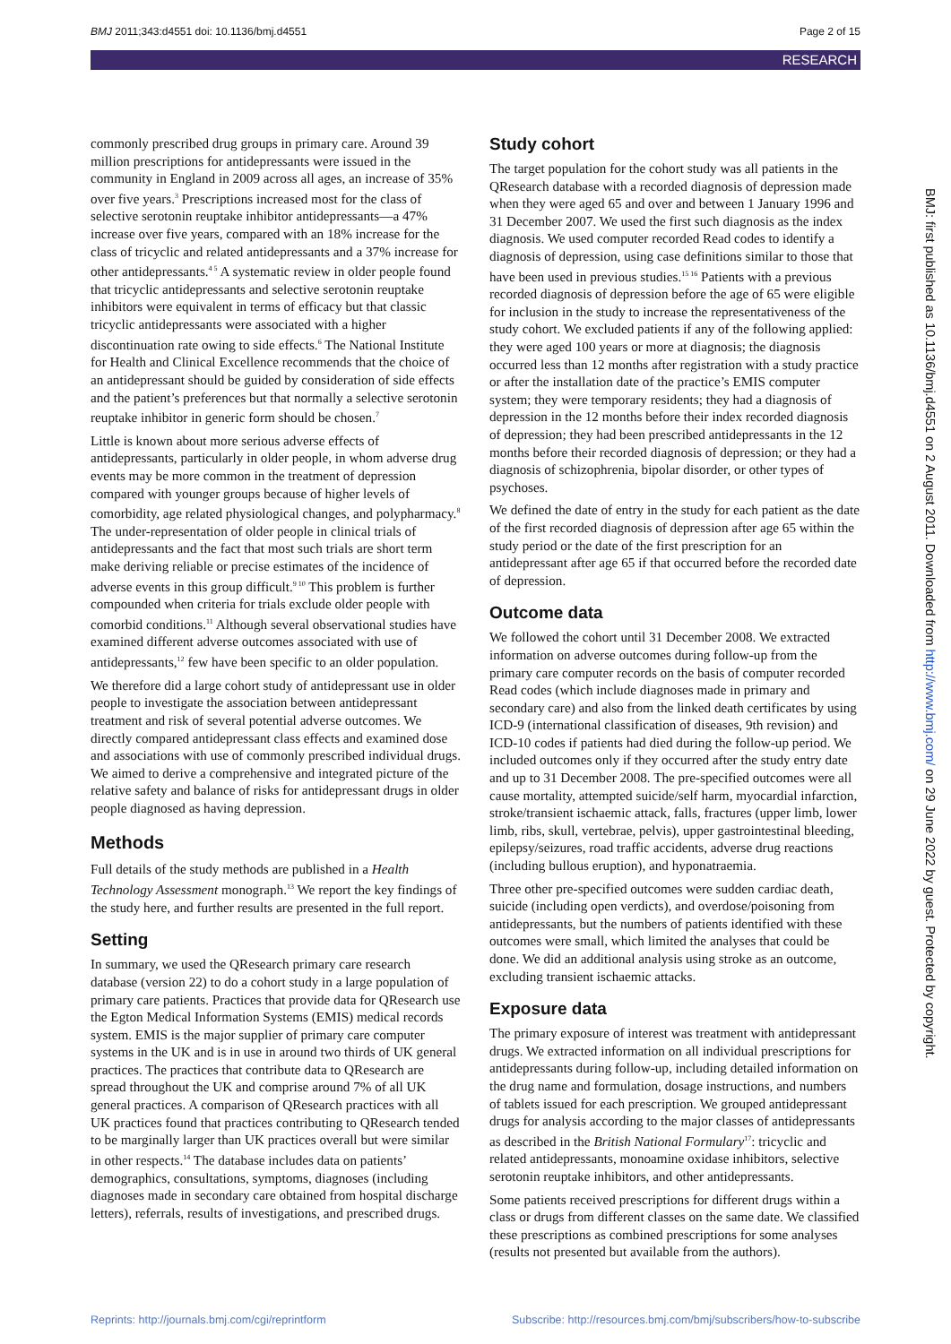BMJ 2011;343:d4551 doi: 10.1136/bmj.d4551 Page 2 of 15
RESEARCH
commonly prescribed drug groups in primary care. Around 39 million prescriptions for antidepressants were issued in the community in England in 2009 across all ages, an increase of 35% over five years.<sup>3</sup> Prescriptions increased most for the class of selective serotonin reuptake inhibitor antidepressants—a 47% increase over five years, compared with an 18% increase for the class of tricyclic and related antidepressants and a 37% increase for other antidepressants.<sup>4 5</sup> A systematic review in older people found that tricyclic antidepressants and selective serotonin reuptake inhibitors were equivalent in terms of efficacy but that classic tricyclic antidepressants were associated with a higher discontinuation rate owing to side effects.<sup>6</sup> The National Institute for Health and Clinical Excellence recommends that the choice of an antidepressant should be guided by consideration of side effects and the patient’s preferences but that normally a selective serotonin reuptake inhibitor in generic form should be chosen.<sup>7</sup>
Little is known about more serious adverse effects of antidepressants, particularly in older people, in whom adverse drug events may be more common in the treatment of depression compared with younger groups because of higher levels of comorbidity, age related physiological changes, and polypharmacy.<sup>8</sup> The under-representation of older people in clinical trials of antidepressants and the fact that most such trials are short term make deriving reliable or precise estimates of the incidence of adverse events in this group difficult.<sup>9 10</sup> This problem is further compounded when criteria for trials exclude older people with comorbid conditions.<sup>11</sup> Although several observational studies have examined different adverse outcomes associated with use of antidepressants,<sup>12</sup> few have been specific to an older population.
We therefore did a large cohort study of antidepressant use in older people to investigate the association between antidepressant treatment and risk of several potential adverse outcomes. We directly compared antidepressant class effects and examined dose and associations with use of commonly prescribed individual drugs. We aimed to derive a comprehensive and integrated picture of the relative safety and balance of risks for antidepressant drugs in older people diagnosed as having depression.
Methods
Full details of the study methods are published in a Health Technology Assessment monograph.<sup>13</sup> We report the key findings of the study here, and further results are presented in the full report.
Setting
In summary, we used the QResearch primary care research database (version 22) to do a cohort study in a large population of primary care patients. Practices that provide data for QResearch use the Egton Medical Information Systems (EMIS) medical records system. EMIS is the major supplier of primary care computer systems in the UK and is in use in around two thirds of UK general practices. The practices that contribute data to QResearch are spread throughout the UK and comprise around 7% of all UK general practices. A comparison of QResearch practices with all UK practices found that practices contributing to QResearch tended to be marginally larger than UK practices overall but were similar in other respects.<sup>14</sup> The database includes data on patients’ demographics, consultations, symptoms, diagnoses (including diagnoses made in secondary care obtained from hospital discharge letters), referrals, results of investigations, and prescribed drugs.
Study cohort
The target population for the cohort study was all patients in the QResearch database with a recorded diagnosis of depression made when they were aged 65 and over and between 1 January 1996 and 31 December 2007. We used the first such diagnosis as the index diagnosis. We used computer recorded Read codes to identify a diagnosis of depression, using case definitions similar to those that have been used in previous studies.<sup>15 16</sup> Patients with a previous recorded diagnosis of depression before the age of 65 were eligible for inclusion in the study to increase the representativeness of the study cohort. We excluded patients if any of the following applied: they were aged 100 years or more at diagnosis; the diagnosis occurred less than 12 months after registration with a study practice or after the installation date of the practice’s EMIS computer system; they were temporary residents; they had a diagnosis of depression in the 12 months before their index recorded diagnosis of depression; they had been prescribed antidepressants in the 12 months before their recorded diagnosis of depression; or they had a diagnosis of schizophrenia, bipolar disorder, or other types of psychoses.
We defined the date of entry in the study for each patient as the date of the first recorded diagnosis of depression after age 65 within the study period or the date of the first prescription for an antidepressant after age 65 if that occurred before the recorded date of depression.
Outcome data
We followed the cohort until 31 December 2008. We extracted information on adverse outcomes during follow-up from the primary care computer records on the basis of computer recorded Read codes (which include diagnoses made in primary and secondary care) and also from the linked death certificates by using ICD-9 (international classification of diseases, 9th revision) and ICD-10 codes if patients had died during the follow-up period. We included outcomes only if they occurred after the study entry date and up to 31 December 2008. The pre-specified outcomes were all cause mortality, attempted suicide/self harm, myocardial infarction, stroke/transient ischaemic attack, falls, fractures (upper limb, lower limb, ribs, skull, vertebrae, pelvis), upper gastrointestinal bleeding, epilepsy/seizures, road traffic accidents, adverse drug reactions (including bullous eruption), and hyponatraemia.
Three other pre-specified outcomes were sudden cardiac death, suicide (including open verdicts), and overdose/poisoning from antidepressants, but the numbers of patients identified with these outcomes were small, which limited the analyses that could be done. We did an additional analysis using stroke as an outcome, excluding transient ischaemic attacks.
Exposure data
The primary exposure of interest was treatment with antidepressant drugs. We extracted information on all individual prescriptions for antidepressants during follow-up, including detailed information on the drug name and formulation, dosage instructions, and numbers of tablets issued for each prescription. We grouped antidepressant drugs for analysis according to the major classes of antidepressants as described in the British National Formulary<sup>17</sup>: tricyclic and related antidepressants, monoamine oxidase inhibitors, selective serotonin reuptake inhibitors, and other antidepressants.
Some patients received prescriptions for different drugs within a class or drugs from different classes on the same date. We classified these prescriptions as combined prescriptions for some analyses (results not presented but available from the authors).
BMJ: first published as 10.1136/bmj.d4551 on 2 August 2011. Downloaded from http://www.bmj.com/ on 29 June 2022 by guest. Protected by copyright.
Reprints: http://journals.bmj.com/cgi/reprintform Subscribe: http://resources.bmj.com/bmj/subscribers/how-to-subscribe